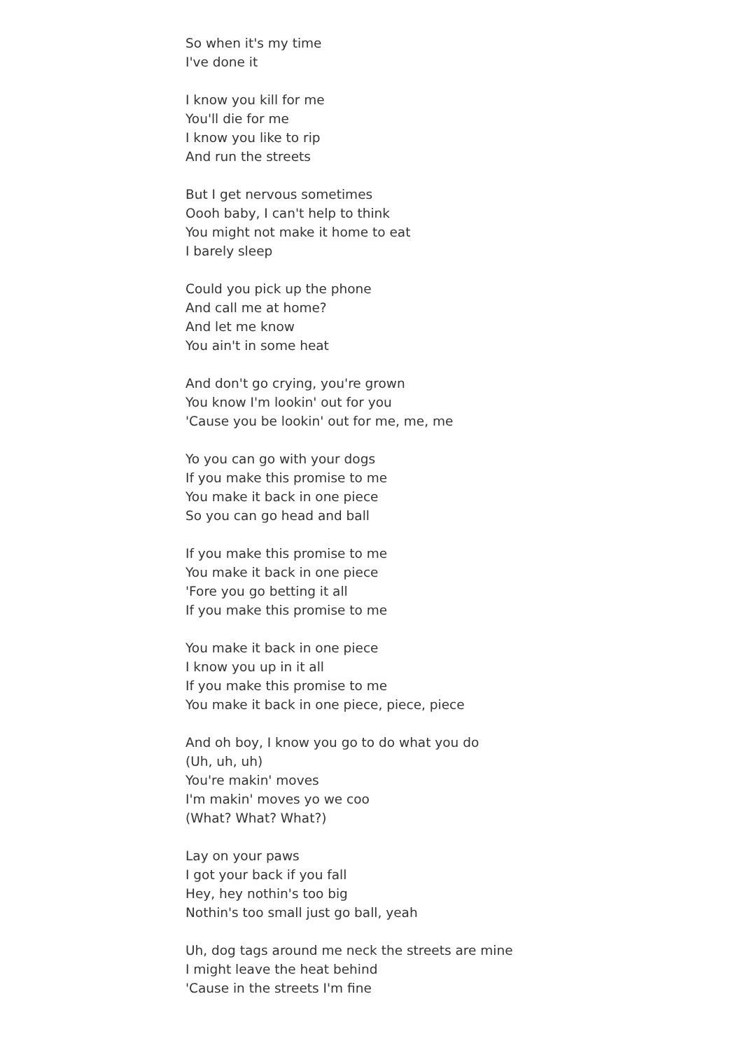So when it's my time
I've done it
I know you kill for me
You'll die for me
I know you like to rip
And run the streets
But I get nervous sometimes
Oooh baby, I can't help to think
You might not make it home to eat
I barely sleep
Could you pick up the phone
And call me at home?
And let me know
You ain't in some heat
And don't go crying, you're grown
You know I'm lookin' out for you
'Cause you be lookin' out for me, me, me
Yo you can go with your dogs
If you make this promise to me
You make it back in one piece
So you can go head and ball
If you make this promise to me
You make it back in one piece
'Fore you go betting it all
If you make this promise to me
You make it back in one piece
I know you up in it all
If you make this promise to me
You make it back in one piece, piece, piece
And oh boy, I know you go to do what you do
(Uh, uh, uh)
You're makin' moves
I'm makin' moves yo we coo
(What? What? What?)
Lay on your paws
I got your back if you fall
Hey, hey nothin's too big
Nothin's too small just go ball, yeah
Uh, dog tags around me neck the streets are mine
I might leave the heat behind
'Cause in the streets I'm fine